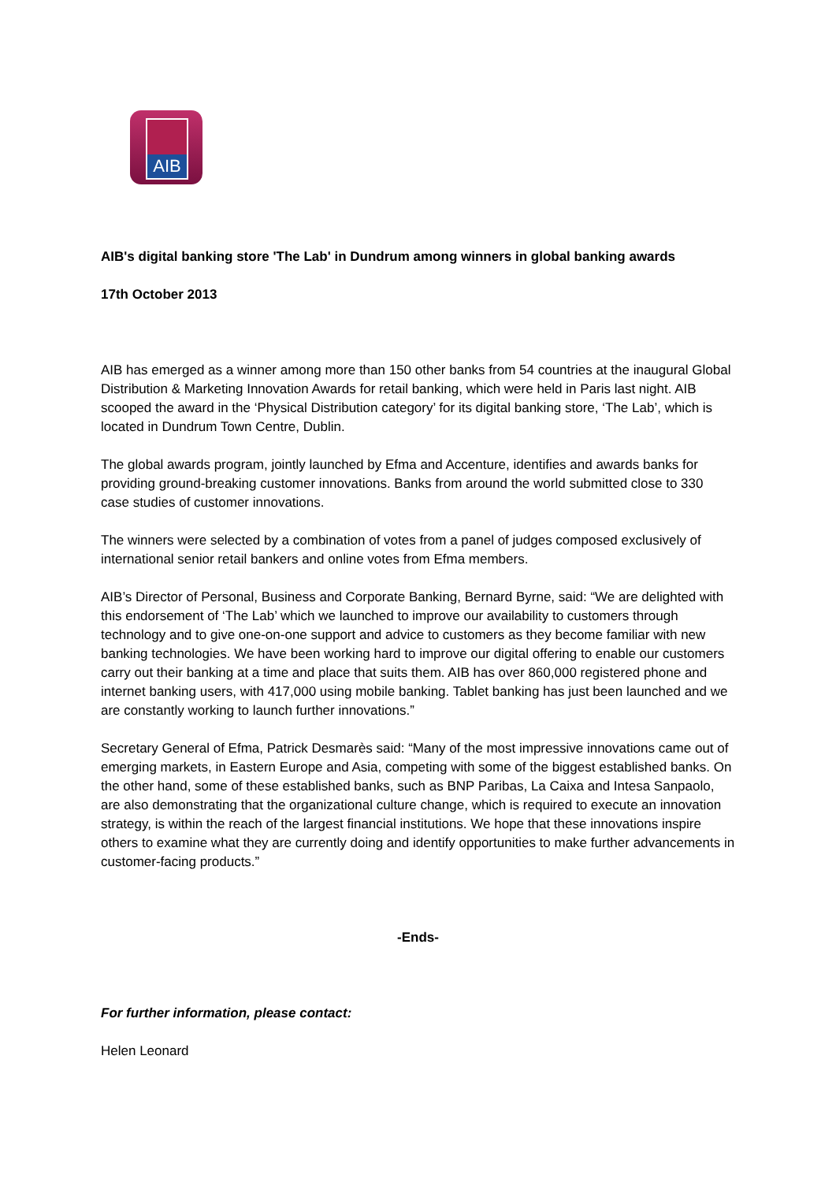AIB
AIB's digital banking store 'The Lab' in Dundrum among winners in global banking awards
17th October 2013
AIB has emerged as a winner among more than 150 other banks from 54 countries at the inaugural Global Distribution & Marketing Innovation Awards for retail banking, which were held in Paris last night. AIB scooped the award in the ‘Physical Distribution category’ for its digital banking store, ‘The Lab’, which is located in Dundrum Town Centre, Dublin.
The global awards program, jointly launched by Efma and Accenture, identifies and awards banks for providing ground-breaking customer innovations. Banks from around the world submitted close to 330 case studies of customer innovations.
The winners were selected by a combination of votes from a panel of judges composed exclusively of international senior retail bankers and online votes from Efma members.
AIB’s Director of Personal, Business and Corporate Banking, Bernard Byrne, said: “We are delighted with this endorsement of ‘The Lab’ which we launched to improve our availability to customers through technology and to give one-on-one support and advice to customers as they become familiar with new banking technologies. We have been working hard to improve our digital offering to enable our customers carry out their banking at a time and place that suits them. AIB has over 860,000 registered phone and internet banking users, with 417,000 using mobile banking. Tablet banking has just been launched and we are constantly working to launch further innovations.”
Secretary General of Efma, Patrick Desmarès said: “Many of the most impressive innovations came out of emerging markets, in Eastern Europe and Asia, competing with some of the biggest established banks. On the other hand, some of these established banks, such as BNP Paribas, La Caixa and Intesa Sanpaolo, are also demonstrating that the organizational culture change, which is required to execute an innovation strategy, is within the reach of the largest financial institutions. We hope that these innovations inspire others to examine what they are currently doing and identify opportunities to make further advancements in customer-facing products.”
-Ends-
For further information, please contact:
Helen Leonard